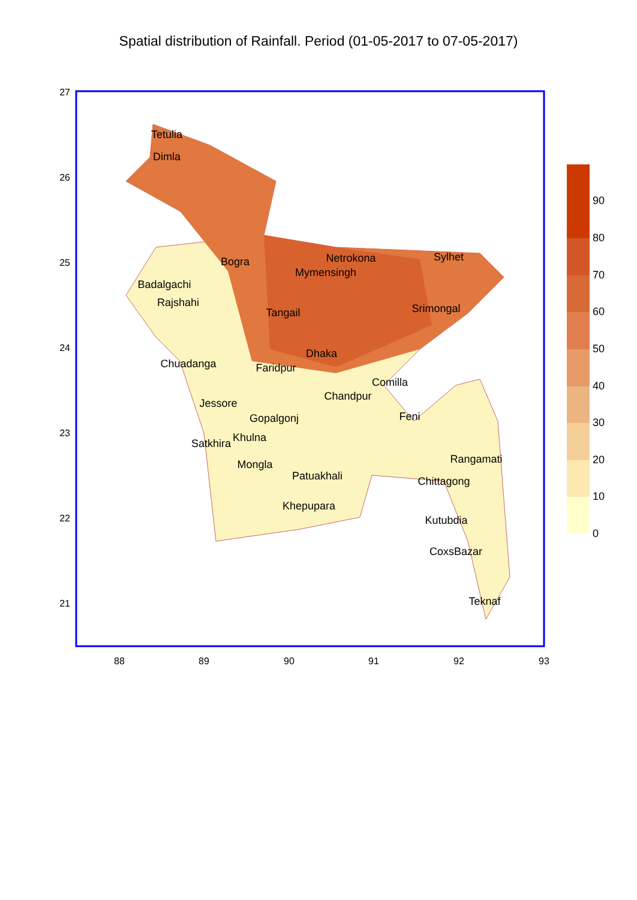Spatial distribution of Rainfall. Period (01-05-2017 to 07-05-2017)
Tetulia
Dimla
Bogra
Netrokona
Sylhet
Mymensingh
Badalgachi
Rajshahi
Tangail
Srimongal
Dhaka
Chuadanga
Faridpur
Comilla
Chandpur
Jessore
Feni
Gopalgonj
Khulna
Satkhira
Rangamati
Mongla
Patuakhali
Chittagong
Khepupara
Kutubdia
CoxsBazar
Teknaf
27
26
25
24
23
22
21
88
89
90
91
92
93
0
10
20
30
40
50
60
70
80
90